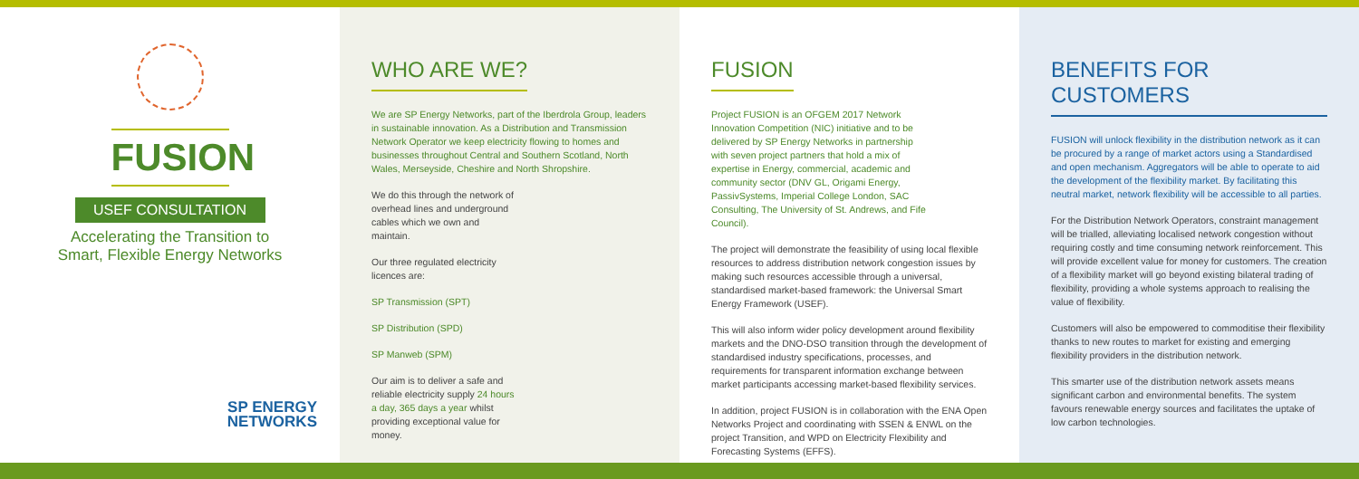FUSION
USEF CONSULTATION
Accelerating the Transition to
Smart, Flexible Energy Networks
SP ENERGY
NETWORKS
WHO ARE WE?
We are SP Energy Networks, part of the Iberdrola Group, leaders in sustainable innovation. As a Distribution and Transmission Network Operator we keep electricity flowing to homes and businesses throughout Central and Southern Scotland, North Wales, Merseyside, Cheshire and North Shropshire.
We do this through the network of overhead lines and underground cables which we own and maintain.
Our three regulated electricity licences are:
SP Transmission (SPT)
SP Distribution (SPD)
SP Manweb (SPM)
Our aim is to deliver a safe and reliable electricity supply 24 hours a day, 365 days a year whilst providing exceptional value for money.
FUSION
Project FUSION is an OFGEM 2017 Network Innovation Competition (NIC) initiative and to be delivered by SP Energy Networks in partnership with seven project partners that hold a mix of expertise in Energy, commercial, academic and community sector (DNV GL, Origami Energy, PassivSystems, Imperial College London, SAC Consulting, The University of St. Andrews, and Fife Council).
The project will demonstrate the feasibility of using local flexible resources to address distribution network congestion issues by making such resources accessible through a universal, standardised market-based framework: the Universal Smart Energy Framework (USEF).
This will also inform wider policy development around flexibility markets and the DNO-DSO transition through the development of standardised industry specifications, processes, and requirements for transparent information exchange between market participants accessing market-based flexibility services.
In addition, project FUSION is in collaboration with the ENA Open Networks Project and coordinating with SSEN & ENWL on the project Transition, and WPD on Electricity Flexibility and Forecasting Systems (EFFS).
BENEFITS FOR CUSTOMERS
FUSION will unlock flexibility in the distribution network as it can be procured by a range of market actors using a Standardised and open mechanism. Aggregators will be able to operate to aid the development of the flexibility market. By facilitating this neutral market, network flexibility will be accessible to all parties.
For the Distribution Network Operators, constraint management will be trialled, alleviating localised network congestion without requiring costly and time consuming network reinforcement. This will provide excellent value for money for customers. The creation of a flexibility market will go beyond existing bilateral trading of flexibility, providing a whole systems approach to realising the value of flexibility.
Customers will also be empowered to commoditise their flexibility thanks to new routes to market for existing and emerging flexibility providers in the distribution network.
This smarter use of the distribution network assets means significant carbon and environmental benefits. The system favours renewable energy sources and facilitates the uptake of low carbon technologies.